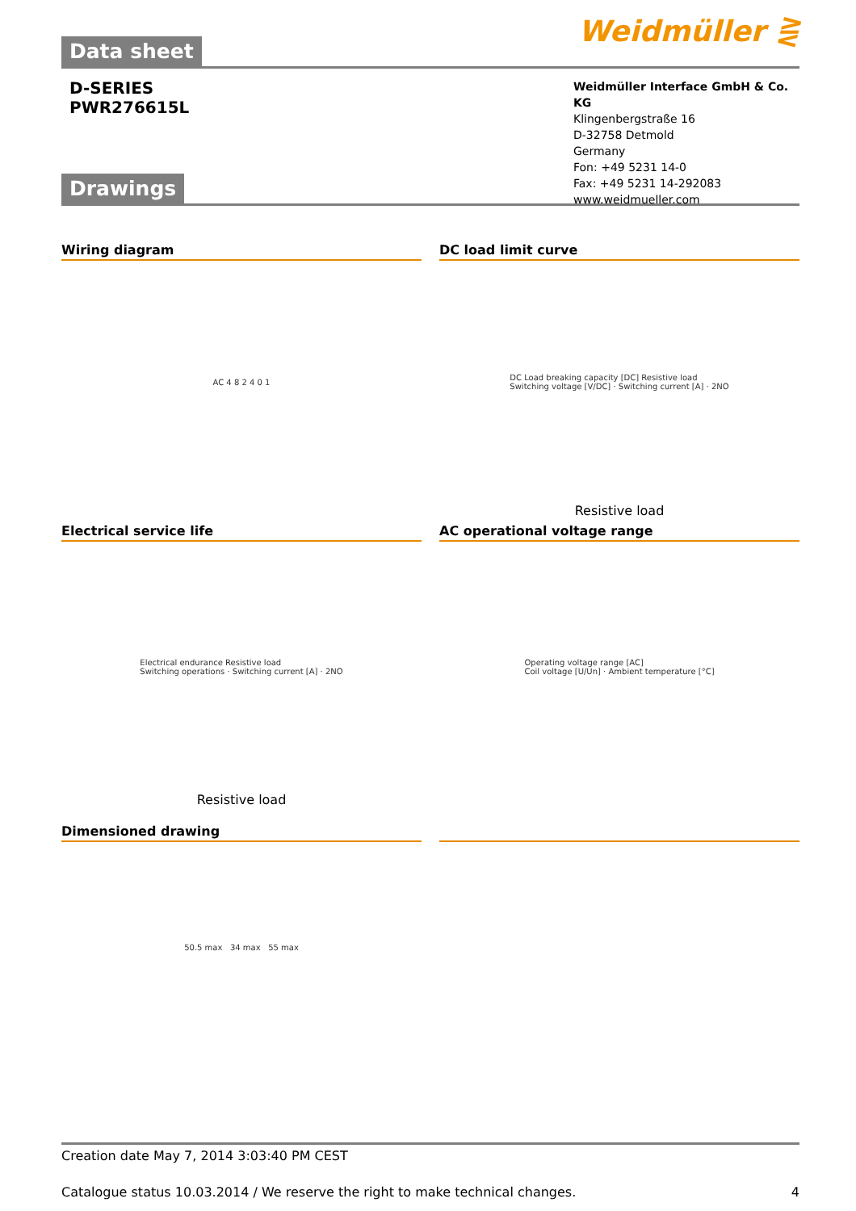Weidmüller ⋛
Data sheet
D-SERIES
PWR276615L
Weidmüller Interface GmbH & Co. KG
Klingenbergstraße 16
D-32758 Detmold
Germany
Fon: +49 5231 14-0
Fax: +49 5231 14-292083
www.weidmueller.com
Drawings
Wiring diagram
AC 4 8 2 4 0 1
DC load limit curve
DC Load breaking capacity [DC] Resistive load
Switching voltage [V/DC] · Switching current [A] · 2NO
Resistive load
Electrical service life
Electrical endurance Resistive load
Switching operations · Switching current [A] · 2NO
Resistive load
AC operational voltage range
Operating voltage range [AC]
Coil voltage [U/Un] · Ambient temperature [°C]
Dimensioned drawing
50.5 max 34 max 55 max
Creation date May 7, 2014 3:03:40 PM CEST
Catalogue status 10.03.2014 / We reserve the right to make technical changes. 4